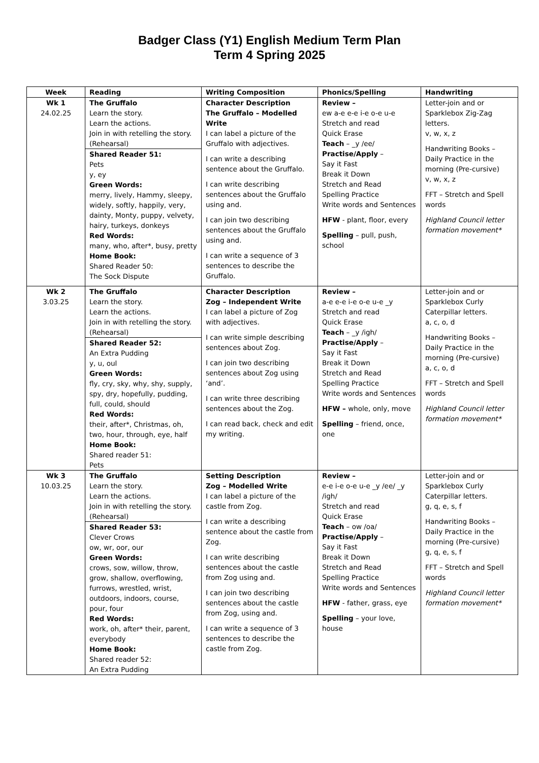Badger Class (Y1) English Medium Term Plan
Term 4 Spring 2025
| Week | Reading | Writing Composition | Phonics/Spelling | Handwriting |
| --- | --- | --- | --- | --- |
| Wk 1 24.02.25 | The Gruffalo Learn the story. Learn the actions. Join in with retelling the story. (Rehearsal) Shared Reader 51: Pets y, ey Green Words: merry, lively, Hammy, sleepy, widely, softly, happily, very, dainty, Monty, puppy, velvety, hairy, turkeys, donkeys Red Words: many, who, after*, busy, pretty Home Book: Shared Reader 50: The Sock Dispute | Character Description The Gruffalo – Modelled Write I can label a picture of the Gruffalo with adjectives. I can write a describing sentence about the Gruffalo. I can write describing sentences about the Gruffalo using and. I can join two describing sentences about the Gruffalo using and. I can write a sequence of 3 sentences to describe the Gruffalo. | Review – ew a-e e-e i-e o-e u-e Stretch and read Quick Erase Teach – _y /ee/ Practise/Apply – Say it Fast Break it Down Stretch and Read Spelling Practice Write words and Sentences HFW - plant, floor, every Spelling – pull, push, school | Letter-join and or Sparklebox Zig-Zag letters. v, w, x, z Handwriting Books – Daily Practice in the morning (Pre-cursive) v, w, x, z FFT – Stretch and Spell words Highland Council letter formation movement* |
| Wk 2 3.03.25 | The Gruffalo Learn the story. Learn the actions. Join in with retelling the story. (Rehearsal) Shared Reader 52: An Extra Pudding y, u, oul Green Words: fly, cry, sky, why, shy, supply, spy, dry, hopefully, pudding, full, could, should Red Words: their, after*, Christmas, oh, two, hour, through, eye, half Home Book: Shared reader 51: Pets | Character Description Zog – Independent Write I can label a picture of Zog with adjectives. I can write simple describing sentences about Zog. I can join two describing sentences about Zog using ‘and’. I can write three describing sentences about the Zog. I can read back, check and edit my writing. | Review – a-e e-e i-e o-e u-e _y Stretch and read Quick Erase Teach – _y /igh/ Practise/Apply – Say it Fast Break it Down Stretch and Read Spelling Practice Write words and Sentences HFW – whole, only, move Spelling – friend, once, one | Letter-join and or Sparklebox Curly Caterpillar letters. a, c, o, d Handwriting Books – Daily Practice in the morning (Pre-cursive) a, c, o, d FFT – Stretch and Spell words Highland Council letter formation movement* |
| Wk 3 10.03.25 | The Gruffalo Learn the story. Learn the actions. Join in with retelling the story. (Rehearsal) Shared Reader 53: Clever Crows ow, wr, oor, our Green Words: crows, sow, willow, throw, grow, shallow, overflowing, furrows, wrestled, wrist, outdoors, indoors, course, pour, four Red Words: work, oh, after* their, parent, everybody Home Book: Shared reader 52: An Extra Pudding | Setting Description Zog – Modelled Write I can label a picture of the castle from Zog. I can write a describing sentence about the castle from Zog. I can write describing sentences about the castle from Zog using and. I can join two describing sentences about the castle from Zog, using and. I can write a sequence of 3 sentences to describe the castle from Zog. | Review – e-e i-e o-e u-e _y /ee/ _y /igh/ Stretch and read Quick Erase Teach – ow /oa/ Practise/Apply – Say it Fast Break it Down Stretch and Read Spelling Practice Write words and Sentences HFW - father, grass, eye Spelling – your love, house | Letter-join and or Sparklebox Curly Caterpillar letters. g, q, e, s, f Handwriting Books – Daily Practice in the morning (Pre-cursive) g, q, e, s, f FFT – Stretch and Spell words Highland Council letter formation movement* |